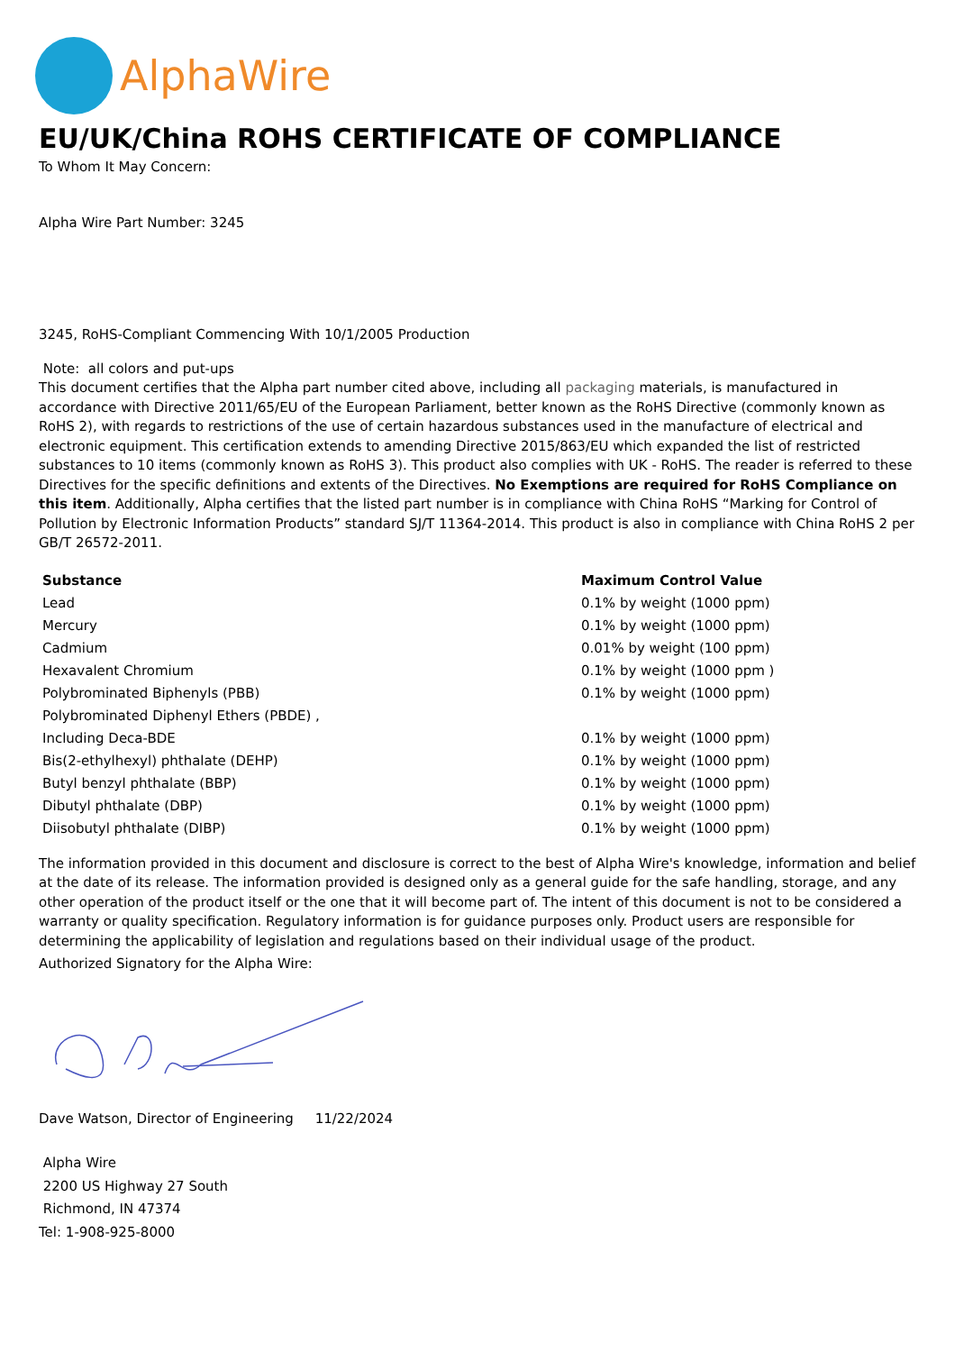AlphaWire
EU/UK/China ROHS CERTIFICATE OF COMPLIANCE
To Whom It May Concern:
Alpha Wire Part Number: 3245
3245, RoHS-Compliant Commencing With 10/1/2005 Production
Note: all colors and put-ups
This document certifies that the Alpha part number cited above, including all packaging materials, is manufactured in accordance with Directive 2011/65/EU of the European Parliament, better known as the RoHS Directive (commonly known as RoHS 2), with regards to restrictions of the use of certain hazardous substances used in the manufacture of electrical and electronic equipment. This certification extends to amending Directive 2015/863/EU which expanded the list of restricted substances to 10 items (commonly known as RoHS 3). This product also complies with UK - RoHS. The reader is referred to these Directives for the specific definitions and extents of the Directives. No Exemptions are required for RoHS Compliance on this item. Additionally, Alpha certifies that the listed part number is in compliance with China RoHS “Marking for Control of Pollution by Electronic Information Products” standard SJ/T 11364-2014. This product is also in compliance with China RoHS 2 per GB/T 26572-2011.
| Substance | Maximum Control Value |
| --- | --- |
| Lead | 0.1% by weight (1000 ppm) |
| Mercury | 0.1% by weight (1000 ppm) |
| Cadmium | 0.01% by weight (100 ppm) |
| Hexavalent Chromium | 0.1% by weight (1000 ppm ) |
| Polybrominated Biphenyls (PBB) | 0.1% by weight (1000 ppm) |
| Polybrominated Diphenyl Ethers (PBDE) , | |
| Including Deca-BDE | 0.1% by weight (1000 ppm) |
| Bis(2-ethylhexyl) phthalate (DEHP) | 0.1% by weight (1000 ppm) |
| Butyl benzyl phthalate (BBP) | 0.1% by weight (1000 ppm) |
| Dibutyl phthalate (DBP) | 0.1% by weight (1000 ppm) |
| Diisobutyl phthalate (DIBP) | 0.1% by weight (1000 ppm) |
The information provided in this document and disclosure is correct to the best of Alpha Wire's knowledge, information and belief at the date of its release. The information provided is designed only as a general guide for the safe handling, storage, and any other operation of the product itself or the one that it will become part of. The intent of this document is not to be considered a warranty or quality specification. Regulatory information is for guidance purposes only. Product users are responsible for determining the applicability of legislation and regulations based on their individual usage of the product.
Authorized Signatory for the Alpha Wire:
Dave Watson, Director of Engineering 11/22/2024
Alpha Wire
2200 US Highway 27 South
Richmond, IN 47374
Tel: 1-908-925-8000